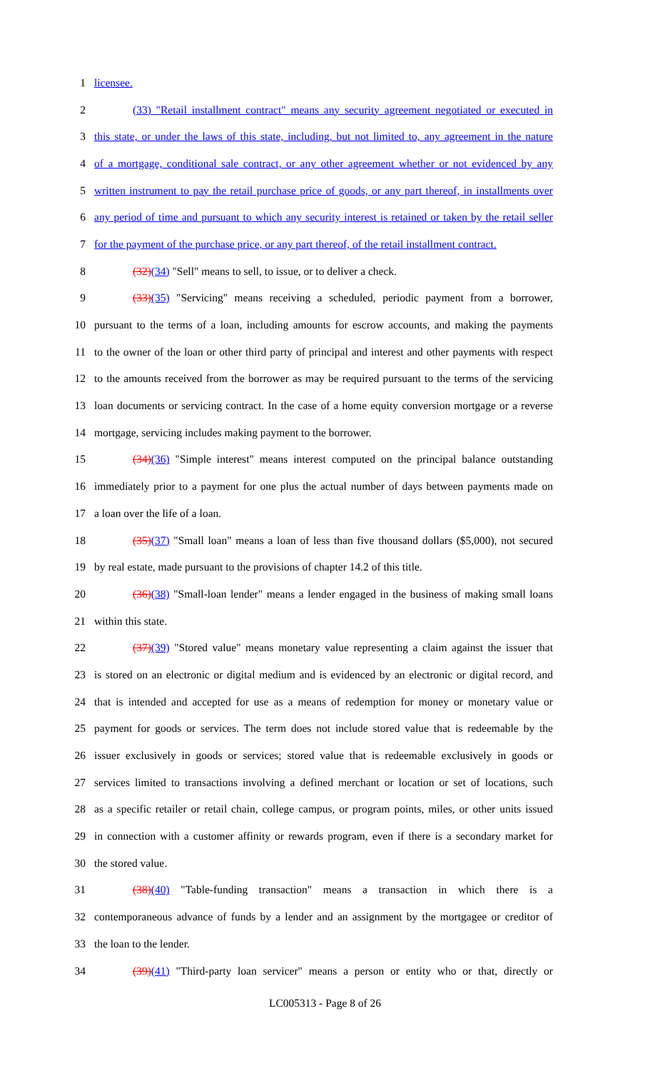1 licensee.
2 (33) "Retail installment contract" means any security agreement negotiated or executed in
3 this state, or under the laws of this state, including, but not limited to, any agreement in the nature
4 of a mortgage, conditional sale contract, or any other agreement whether or not evidenced by any
5 written instrument to pay the retail purchase price of goods, or any part thereof, in installments over
6 any period of time and pursuant to which any security interest is retained or taken by the retail seller
7 for the payment of the purchase price, or any part thereof, of the retail installment contract.
8 (32)(34) "Sell" means to sell, to issue, or to deliver a check.
9 (33)(35) "Servicing" means receiving a scheduled, periodic payment from a borrower,
10 pursuant to the terms of a loan, including amounts for escrow accounts, and making the payments
11 to the owner of the loan or other third party of principal and interest and other payments with respect
12 to the amounts received from the borrower as may be required pursuant to the terms of the servicing
13 loan documents or servicing contract. In the case of a home equity conversion mortgage or a reverse
14 mortgage, servicing includes making payment to the borrower.
15 (34)(36) "Simple interest" means interest computed on the principal balance outstanding
16 immediately prior to a payment for one plus the actual number of days between payments made on
17 a loan over the life of a loan.
18 (35)(37) "Small loan" means a loan of less than five thousand dollars ($5,000), not secured
19 by real estate, made pursuant to the provisions of chapter 14.2 of this title.
20 (36)(38) "Small-loan lender" means a lender engaged in the business of making small loans
21 within this state.
22 (37)(39) "Stored value" means monetary value representing a claim against the issuer that
23 is stored on an electronic or digital medium and is evidenced by an electronic or digital record, and
24 that is intended and accepted for use as a means of redemption for money or monetary value or
25 payment for goods or services. The term does not include stored value that is redeemable by the
26 issuer exclusively in goods or services; stored value that is redeemable exclusively in goods or
27 services limited to transactions involving a defined merchant or location or set of locations, such
28 as a specific retailer or retail chain, college campus, or program points, miles, or other units issued
29 in connection with a customer affinity or rewards program, even if there is a secondary market for
30 the stored value.
31 (38)(40) "Table-funding transaction" means a transaction in which there is a
32 contemporaneous advance of funds by a lender and an assignment by the mortgagee or creditor of
33 the loan to the lender.
34 (39)(41) "Third-party loan servicer" means a person or entity who or that, directly or
LC005313 - Page 8 of 26